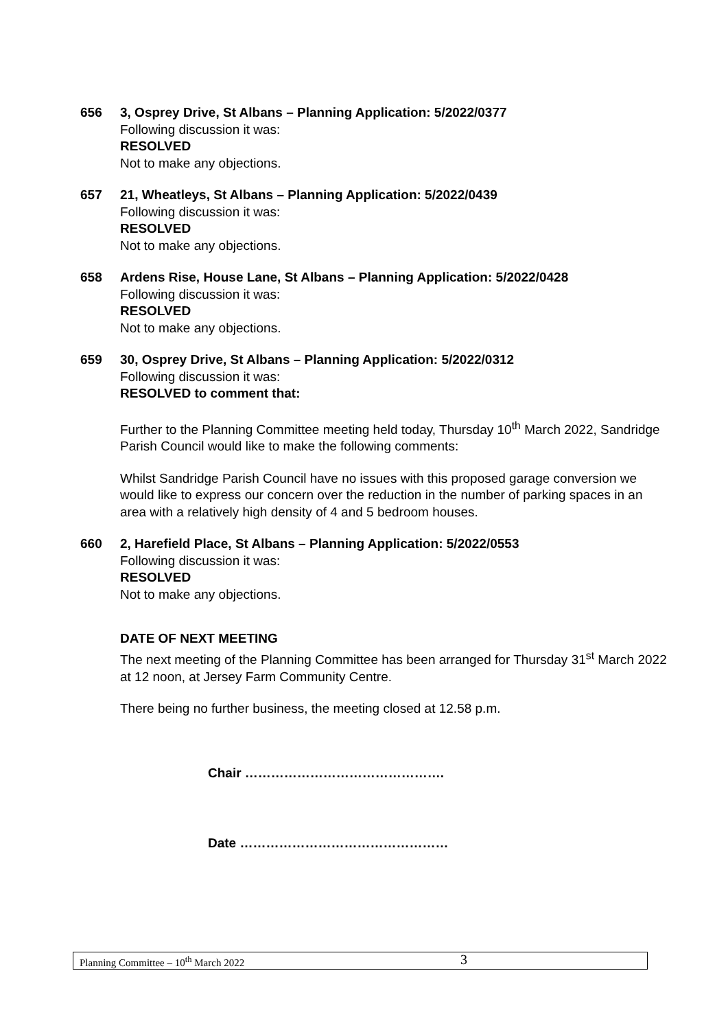656 3, Osprey Drive, St Albans – Planning Application: 5/2022/0377
Following discussion it was:
RESOLVED
Not to make any objections.
657 21, Wheatleys, St Albans – Planning Application: 5/2022/0439
Following discussion it was:
RESOLVED
Not to make any objections.
658 Ardens Rise, House Lane, St Albans – Planning Application: 5/2022/0428
Following discussion it was:
RESOLVED
Not to make any objections.
659 30, Osprey Drive, St Albans – Planning Application: 5/2022/0312
Following discussion it was:
RESOLVED to comment that:
Further to the Planning Committee meeting held today, Thursday 10<sup>th</sup> March 2022, Sandridge Parish Council would like to make the following comments:
Whilst Sandridge Parish Council have no issues with this proposed garage conversion we would like to express our concern over the reduction in the number of parking spaces in an area with a relatively high density of 4 and 5 bedroom houses.
660 2, Harefield Place, St Albans – Planning Application: 5/2022/0553
Following discussion it was:
RESOLVED
Not to make any objections.
DATE OF NEXT MEETING
The next meeting of the Planning Committee has been arranged for Thursday 31<sup>st</sup> March 2022 at 12 noon, at Jersey Farm Community Centre.
There being no further business, the meeting closed at 12.58 p.m.
Chair ……………………………………….
Date …………………………………………
Planning Committee – 10<sup>th</sup> March 2022 3